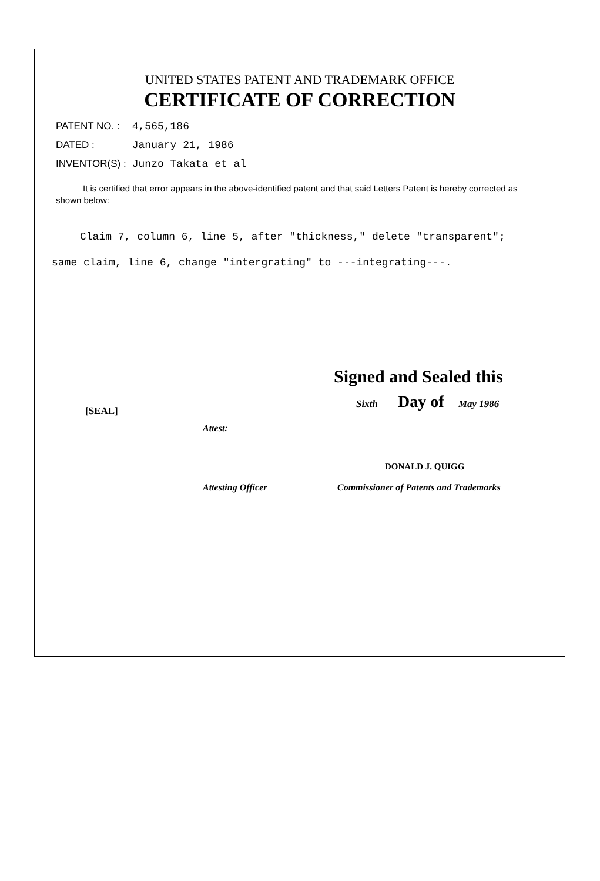UNITED STATES PATENT AND TRADEMARK OFFICE
CERTIFICATE OF CORRECTION
PATENT NO. : 4,565,186
DATED : January 21, 1986
INVENTOR(S) : Junzo Takata et al
It is certified that error appears in the above-identified patent and that said Letters Patent is hereby corrected as shown below:
Claim 7, column 6, line 5, after "thickness," delete "transparent";
same claim, line 6, change "intergrating" to ---integrating---.
Signed and Sealed this
Sixth Day of May 1986
[SEAL]
Attest:
DONALD J. QUIGG
Attesting Officer Commissioner of Patents and Trademarks